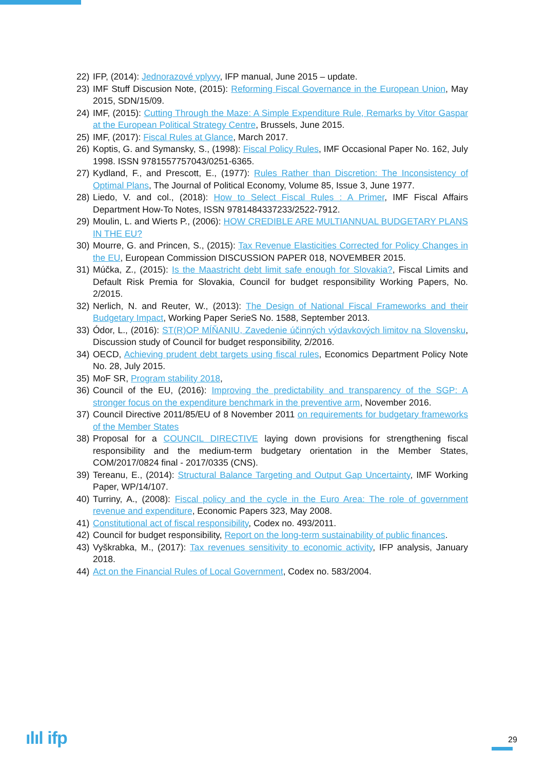22) IFP, (2014): Jednorazové vplyvy, IFP manual, June 2015 – update.
23) IMF Stuff Discusion Note, (2015): Reforming Fiscal Governance in the European Union, May 2015, SDN/15/09.
24) IMF, (2015): Cutting Through the Maze: A Simple Expenditure Rule, Remarks by Vitor Gaspar at the European Political Strategy Centre, Brussels, June 2015.
25) IMF, (2017): Fiscal Rules at Glance, March 2017.
26) Koptis, G. and Symansky, S., (1998): Fiscal Policy Rules, IMF Occasional Paper No. 162, July 1998. ISSN 9781557757043/0251-6365.
27) Kydland, F., and Prescott, E., (1977): Rules Rather than Discretion: The Inconsistency of Optimal Plans, The Journal of Political Economy, Volume 85, Issue 3, June 1977.
28) Liedo, V. and col., (2018): How to Select Fiscal Rules : A Primer, IMF Fiscal Affairs Department How-To Notes, ISSN 9781484337233/2522-7912.
29) Moulin, L. and Wierts P., (2006): HOW CREDIBLE ARE MULTIANNUAL BUDGETARY PLANS IN THE EU?
30) Mourre, G. and Princen, S., (2015): Tax Revenue Elasticities Corrected for Policy Changes in the EU, European Commission DISCUSSION PAPER 018, NOVEMBER 2015.
31) Múčka, Z., (2015): Is the Maastricht debt limit safe enough for Slovakia?, Fiscal Limits and Default Risk Premia for Slovakia, Council for budget responsibility Working Papers, No. 2/2015.
32) Nerlich, N. and Reuter, W., (2013): The Design of National Fiscal Frameworks and their Budgetary Impact, Working Paper SerieS No. 1588, September 2013.
33) Ódor, L., (2016): ST(R)OP MÍŇANIU, Zavedenie účinných výdavkových limitov na Slovensku, Discussion study of Council for budget responsibility, 2/2016.
34) OECD, Achieving prudent debt targets using fiscal rules, Economics Department Policy Note No. 28, July 2015.
35) MoF SR, Program stability 2018,
36) Council of the EU, (2016): Improving the predictability and transparency of the SGP: A stronger focus on the expenditure benchmark in the preventive arm, November 2016.
37) Council Directive 2011/85/EU of 8 November 2011 on requirements for budgetary frameworks of the Member States
38) Proposal for a COUNCIL DIRECTIVE laying down provisions for strengthening fiscal responsibility and the medium-term budgetary orientation in the Member States, COM/2017/0824 final - 2017/0335 (CNS).
39) Tereanu, E., (2014): Structural Balance Targeting and Output Gap Uncertainty, IMF Working Paper, WP/14/107.
40) Turriny, A., (2008): Fiscal policy and the cycle in the Euro Area: The role of government revenue and expenditure, Economic Papers 323, May 2008.
41) Constitutional act of fiscal responsibility, Codex no. 493/2011.
42) Council for budget responsibility, Report on the long-term sustainability of public finances.
43) Vyškrabka, M., (2017): Tax revenues sensitivity to economic activity, IFP analysis, January 2018.
44) Act on the Financial Rules of Local Government, Codex no. 583/2004.
ılıl ifp 29